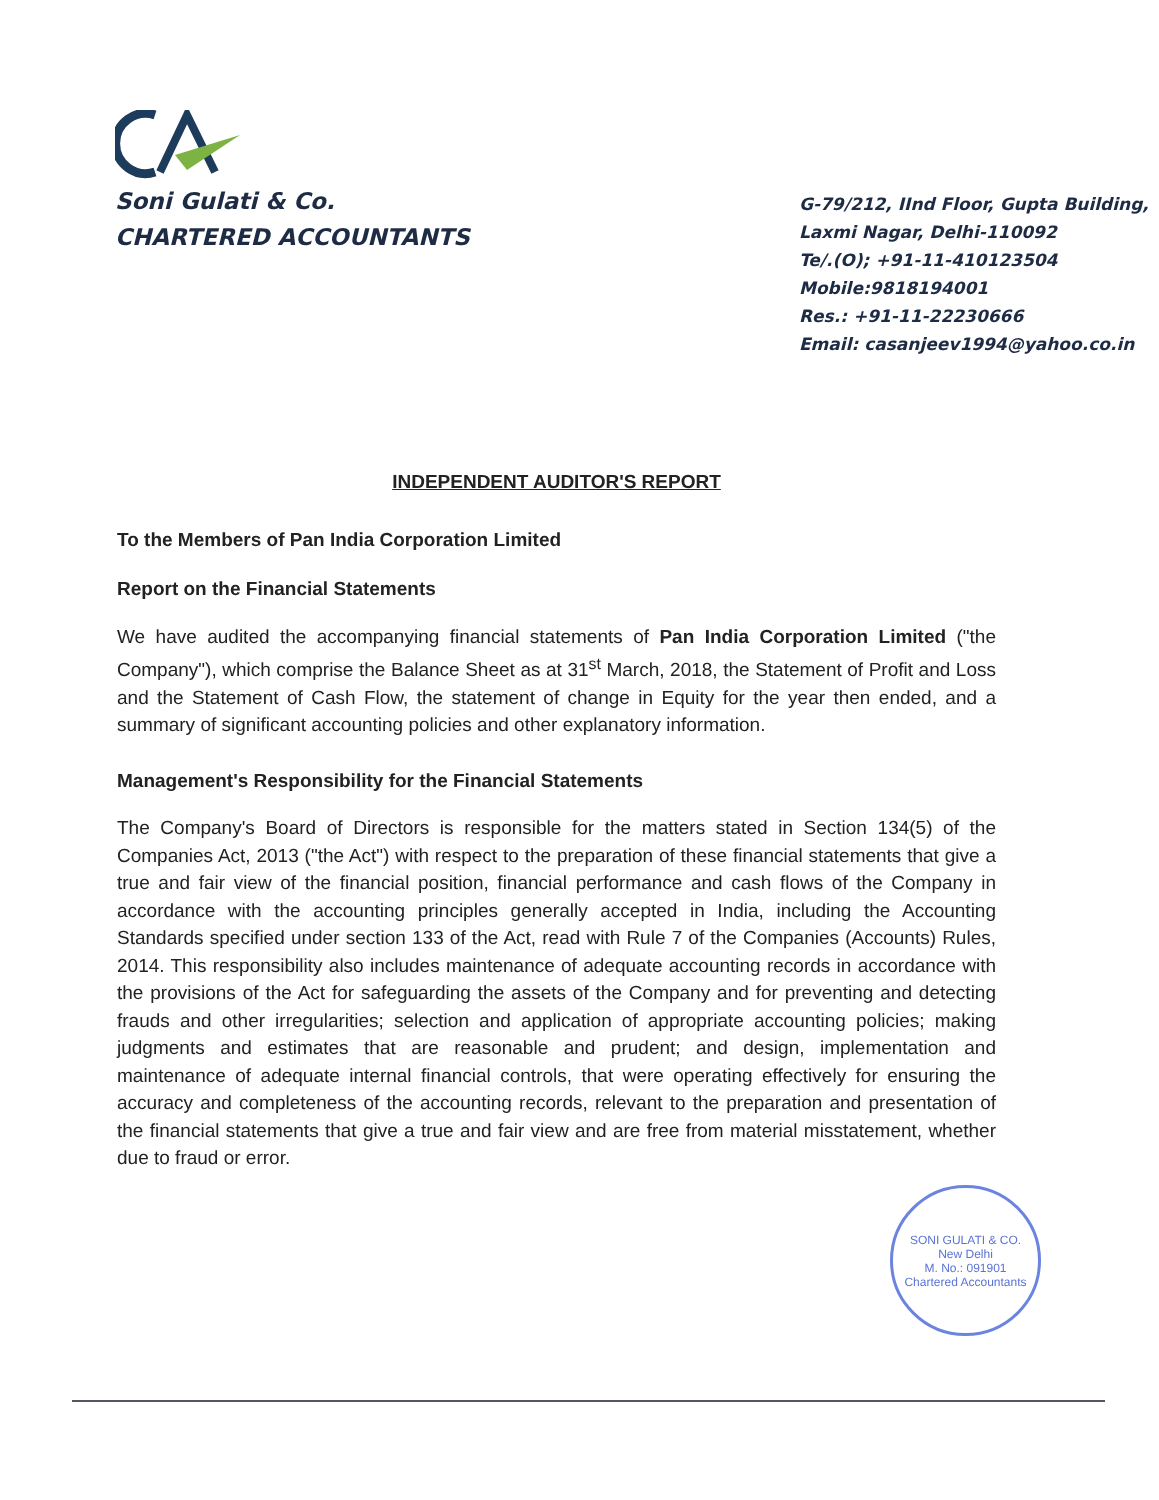Soni Gulati & Co.
CHARTERED ACCOUNTANTS
G-79/212, IInd Floor, Gupta Building,
Laxmi Nagar, Delhi-110092
Te/.(O); +91-11-410123504
Mobile:9818194001
Res.: +91-11-22230666
Email: casanjeev1994@yahoo.co.in
INDEPENDENT AUDITOR'S REPORT
To the Members of Pan India Corporation Limited
Report on the Financial Statements
We have audited the accompanying financial statements of Pan India Corporation Limited ("the Company"), which comprise the Balance Sheet as at 31<sup>st</sup> March, 2018, the Statement of Profit and Loss and the Statement of Cash Flow, the statement of change in Equity for the year then ended, and a summary of significant accounting policies and other explanatory information.
Management's Responsibility for the Financial Statements
The Company's Board of Directors is responsible for the matters stated in Section 134(5) of the Companies Act, 2013 ("the Act") with respect to the preparation of these financial statements that give a true and fair view of the financial position, financial performance and cash flows of the Company in accordance with the accounting principles generally accepted in India, including the Accounting Standards specified under section 133 of the Act, read with Rule 7 of the Companies (Accounts) Rules, 2014. This responsibility also includes maintenance of adequate accounting records in accordance with the provisions of the Act for safeguarding the assets of the Company and for preventing and detecting frauds and other irregularities; selection and application of appropriate accounting policies; making judgments and estimates that are reasonable and prudent; and design, implementation and maintenance of adequate internal financial controls, that were operating effectively for ensuring the accuracy and completeness of the accounting records, relevant to the preparation and presentation of the financial statements that give a true and fair view and are free from material misstatement, whether due to fraud or error.
SONI GULATI & CO.
New Delhi
M. No.: 091901
Chartered Accountants